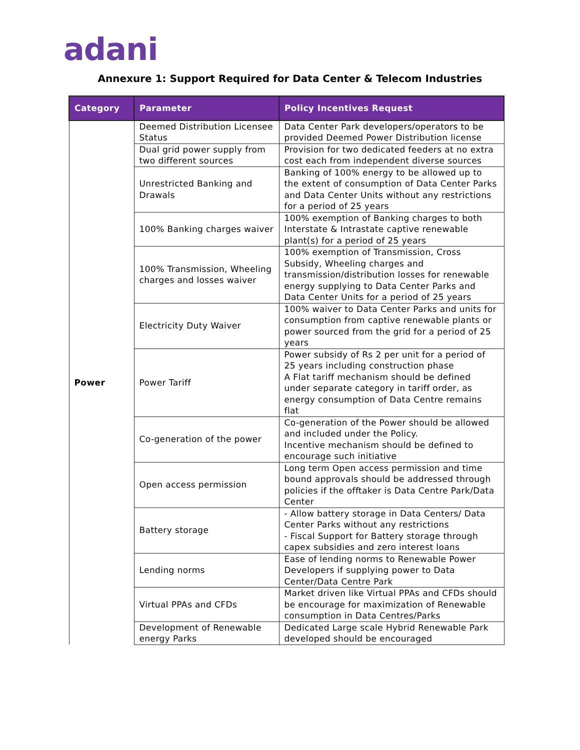adani
Annexure 1: Support Required for Data Center & Telecom Industries
| Category | Parameter | Policy Incentives Request |
| --- | --- | --- |
| Power | Deemed Distribution Licensee Status | Data Center Park developers/operators to be provided Deemed Power Distribution license |
| | Dual grid power supply from two different sources | Provision for two dedicated feeders at no extra cost each from independent diverse sources |
| | Unrestricted Banking and Drawals | Banking of 100% energy to be allowed up to the extent of consumption of Data Center Parks and Data Center Units without any restrictions for a period of 25 years |
| | 100% Banking charges waiver | 100% exemption of Banking charges to both Interstate & Intrastate captive renewable plant(s) for a period of 25 years |
| | 100% Transmission, Wheeling charges and losses waiver | 100% exemption of Transmission, Cross Subsidy, Wheeling charges and transmission/distribution losses for renewable energy supplying to Data Center Parks and Data Center Units for a period of 25 years |
| | Electricity Duty Waiver | 100% waiver to Data Center Parks and units for consumption from captive renewable plants or power sourced from the grid for a period of 25 years |
| | Power Tariff | Power subsidy of Rs 2 per unit for a period of 25 years including construction phase A Flat tariff mechanism should be defined under separate category in tariff order, as energy consumption of Data Centre remains flat |
| | Co-generation of the power | Co-generation of the Power should be allowed and included under the Policy. Incentive mechanism should be defined to encourage such initiative |
| | Open access permission | Long term Open access permission and time bound approvals should be addressed through policies if the offtaker is Data Centre Park/Data Center |
| | Battery storage | - Allow battery storage in Data Centers/ Data Center Parks without any restrictions - Fiscal Support for Battery storage through capex subsidies and zero interest loans |
| | Lending norms | Ease of lending norms to Renewable Power Developers if supplying power to Data Center/Data Centre Park |
| | Virtual PPAs and CFDs | Market driven like Virtual PPAs and CFDs should be encourage for maximization of Renewable consumption in Data Centres/Parks |
| | Development of Renewable energy Parks | Dedicated Large scale Hybrid Renewable Park developed should be encouraged |